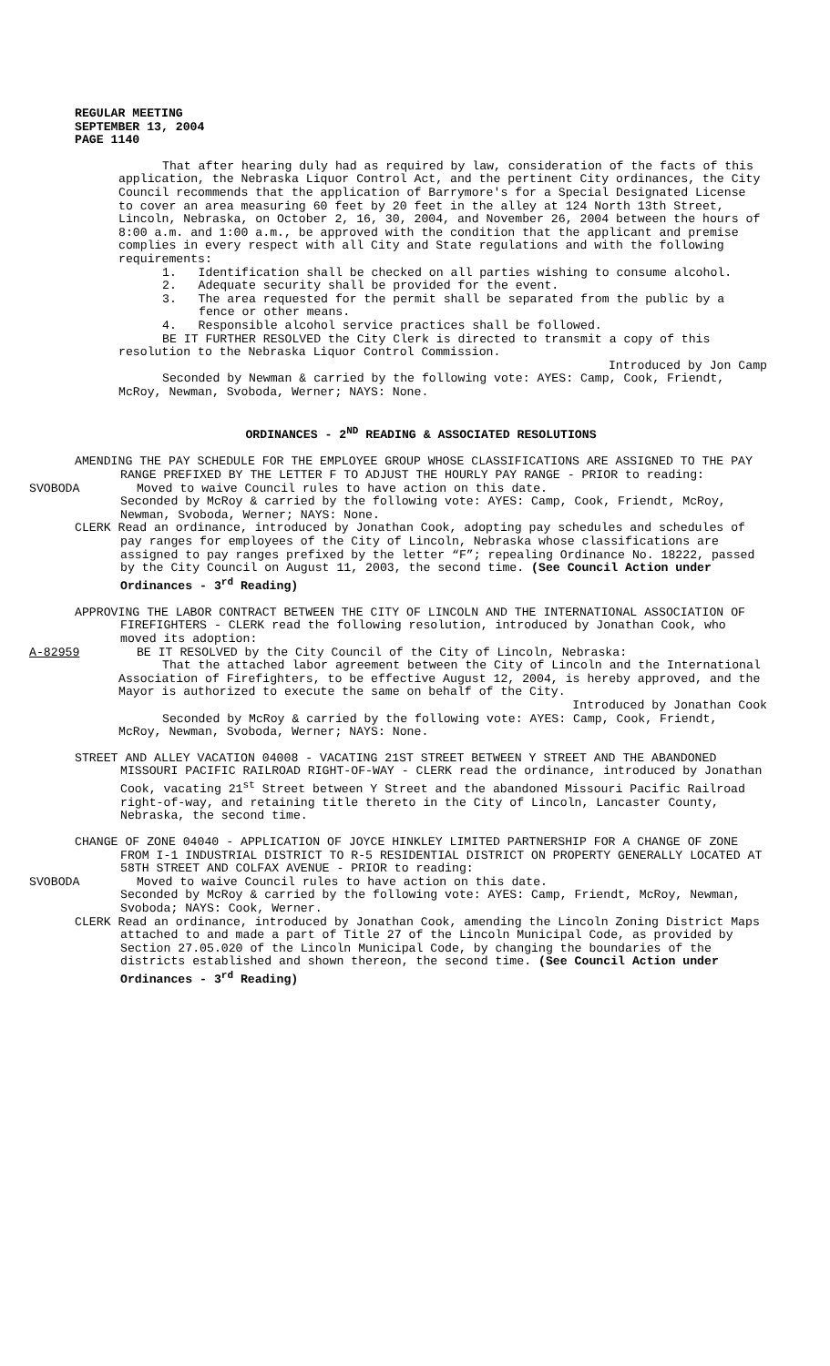REGULAR MEETING
SEPTEMBER 13, 2004
PAGE 1140
That after hearing duly had as required by law, consideration of the facts of this application, the Nebraska Liquor Control Act, and the pertinent City ordinances, the City Council recommends that the application of Barrymore's for a Special Designated License to cover an area measuring 60 feet by 20 feet in the alley at 124 North 13th Street, Lincoln, Nebraska, on October 2, 16, 30, 2004, and November 26, 2004 between the hours of 8:00 a.m. and 1:00 a.m., be approved with the condition that the applicant and premise complies in every respect with all City and State regulations and with the following requirements:
1. Identification shall be checked on all parties wishing to consume alcohol.
2. Adequate security shall be provided for the event.
3. The area requested for the permit shall be separated from the public by a fence or other means.
4. Responsible alcohol service practices shall be followed.
BE IT FURTHER RESOLVED the City Clerk is directed to transmit a copy of this resolution to the Nebraska Liquor Control Commission.
Introduced by Jon Camp
Seconded by Newman & carried by the following vote: AYES: Camp, Cook, Friendt, McRoy, Newman, Svoboda, Werner; NAYS: None.
ORDINANCES - 2<sup>ND</sup> READING & ASSOCIATED RESOLUTIONS
AMENDING THE PAY SCHEDULE FOR THE EMPLOYEE GROUP WHOSE CLASSIFICATIONS ARE ASSIGNED TO THE PAY RANGE PREFIXED BY THE LETTER F TO ADJUST THE HOURLY PAY RANGE - PRIOR to reading:
SVOBODA Moved to waive Council rules to have action on this date.
Seconded by McRoy & carried by the following vote: AYES: Camp, Cook, Friendt, McRoy, Newman, Svoboda, Werner; NAYS: None.
CLERK Read an ordinance, introduced by Jonathan Cook, adopting pay schedules and schedules of pay ranges for employees of the City of Lincoln, Nebraska whose classifications are assigned to pay ranges prefixed by the letter “F”; repealing Ordinance No. 18222, passed by the City Council on August 11, 2003, the second time. (See Council Action under Ordinances - 3<sup>rd</sup> Reading)
APPROVING THE LABOR CONTRACT BETWEEN THE CITY OF LINCOLN AND THE INTERNATIONAL ASSOCIATION OF FIREFIGHTERS - CLERK read the following resolution, introduced by Jonathan Cook, who moved its adoption:
A-82959 BE IT RESOLVED by the City Council of the City of Lincoln, Nebraska:
That the attached labor agreement between the City of Lincoln and the International Association of Firefighters, to be effective August 12, 2004, is hereby approved, and the Mayor is authorized to execute the same on behalf of the City.
Introduced by Jonathan Cook
Seconded by McRoy & carried by the following vote: AYES: Camp, Cook, Friendt, McRoy, Newman, Svoboda, Werner; NAYS: None.
STREET AND ALLEY VACATION 04008 - VACATING 21ST STREET BETWEEN Y STREET AND THE ABANDONED MISSOURI PACIFIC RAILROAD RIGHT-OF-WAY - CLERK read the ordinance, introduced by Jonathan Cook, vacating 21<sup>st</sup> Street between Y Street and the abandoned Missouri Pacific Railroad right-of-way, and retaining title thereto in the City of Lincoln, Lancaster County, Nebraska, the second time.
CHANGE OF ZONE 04040 - APPLICATION OF JOYCE HINKLEY LIMITED PARTNERSHIP FOR A CHANGE OF ZONE FROM I-1 INDUSTRIAL DISTRICT TO R-5 RESIDENTIAL DISTRICT ON PROPERTY GENERALLY LOCATED AT 58TH STREET AND COLFAX AVENUE - PRIOR to reading:
SVOBODA Moved to waive Council rules to have action on this date.
Seconded by McRoy & carried by the following vote: AYES: Camp, Friendt, McRoy, Newman, Svoboda; NAYS: Cook, Werner.
CLERK Read an ordinance, introduced by Jonathan Cook, amending the Lincoln Zoning District Maps attached to and made a part of Title 27 of the Lincoln Municipal Code, as provided by Section 27.05.020 of the Lincoln Municipal Code, by changing the boundaries of the districts established and shown thereon, the second time. (See Council Action under Ordinances - 3<sup>rd</sup> Reading)